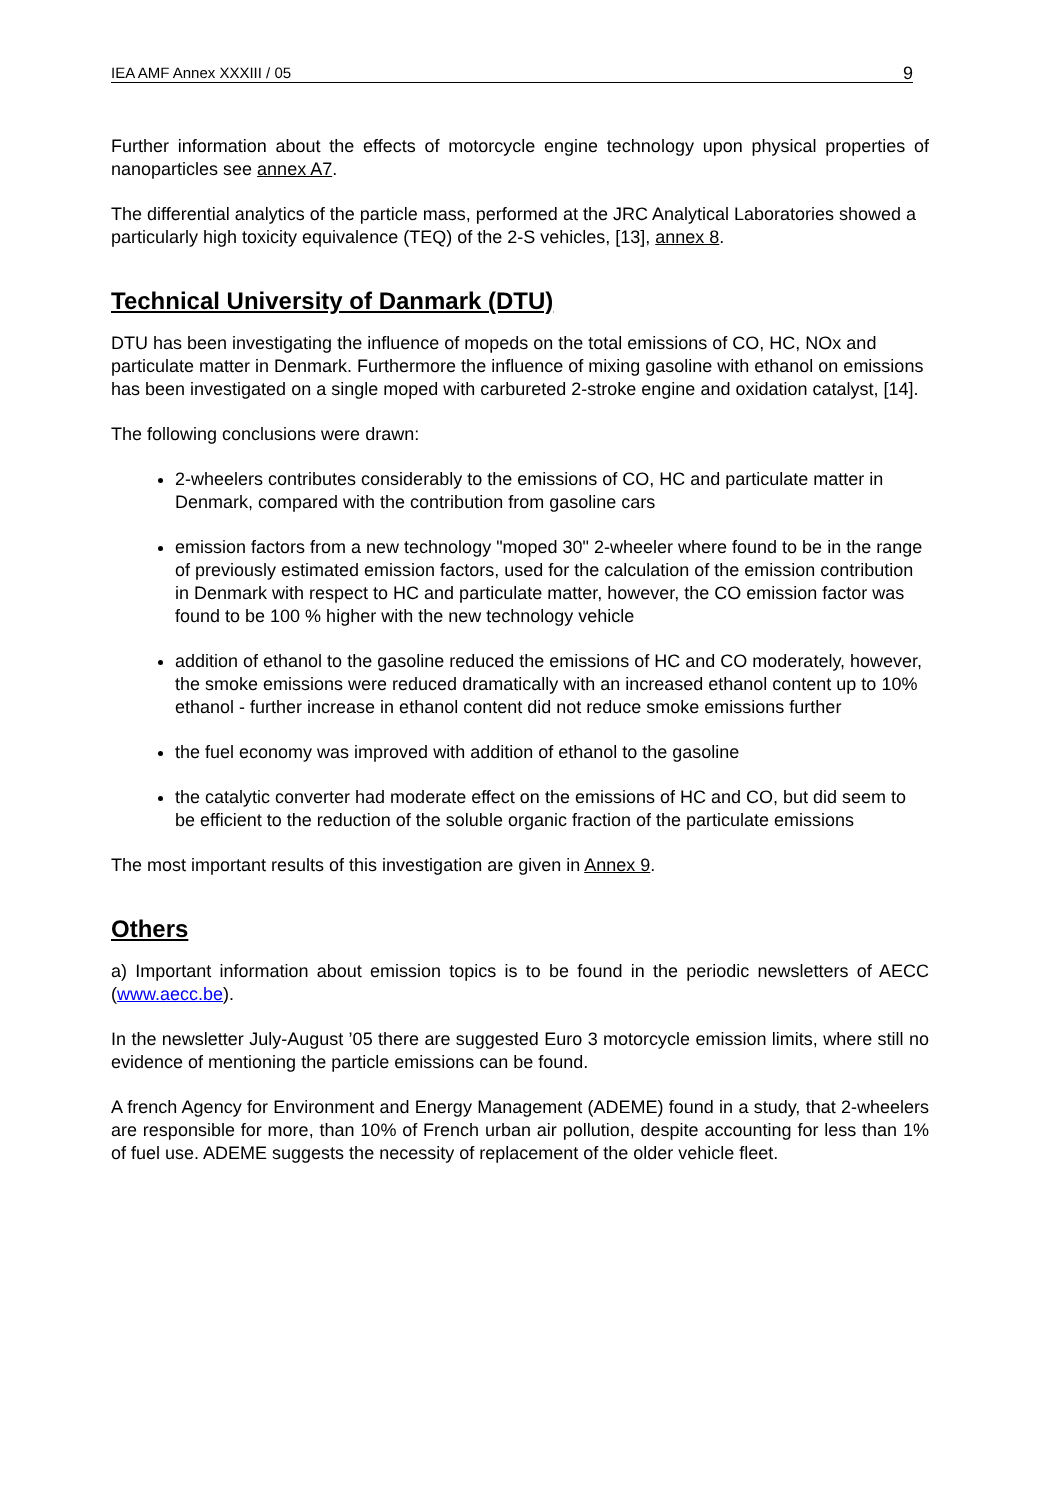IEA AMF Annex XXXIII / 05 9
Further information about the effects of motorcycle engine technology upon physical properties of nanoparticles see annex A7.
The differential analytics of the particle mass, performed at the JRC Analytical Laboratories showed a particularly high toxicity equivalence (TEQ) of the 2-S vehicles, [13], annex 8.
Technical University of Danmark (DTU)
DTU has been investigating the influence of mopeds on the total emissions of CO, HC, NOx and particulate matter in Denmark. Furthermore the influence of mixing gasoline with ethanol on emissions has been investigated on a single moped with carbureted 2-stroke engine and oxidation catalyst, [14].
The following conclusions were drawn:
2-wheelers contributes considerably to the emissions of CO, HC and particulate matter in Denmark, compared with the contribution from gasoline cars
emission factors from a new technology "moped 30" 2-wheeler where found to be in the range of previously estimated emission factors, used for the calculation of the emission contribution in Denmark with respect to HC and particulate matter, however, the CO emission factor was found to be 100 % higher with the new technology vehicle
addition of ethanol to the gasoline reduced the emissions of HC and CO moderately, however, the smoke emissions were reduced dramatically with an increased ethanol content up to 10% ethanol - further increase in ethanol content did not reduce smoke emissions further
the fuel economy was improved with addition of ethanol to the gasoline
the catalytic converter had moderate effect on the emissions of HC and CO, but did seem to be efficient to the reduction of the soluble organic fraction of the particulate emissions
The most important results of this investigation are given in Annex 9.
Others
a) Important information about emission topics is to be found in the periodic newsletters of AECC (www.aecc.be).
In the newsletter July-August ’05 there are suggested Euro 3 motorcycle emission limits, where still no evidence of mentioning the particle emissions can be found.
A french Agency for Environment and Energy Management (ADEME) found in a study, that 2-wheelers are responsible for more, than 10% of French urban air pollution, despite accounting for less than 1% of fuel use. ADEME suggests the necessity of replacement of the older vehicle fleet.